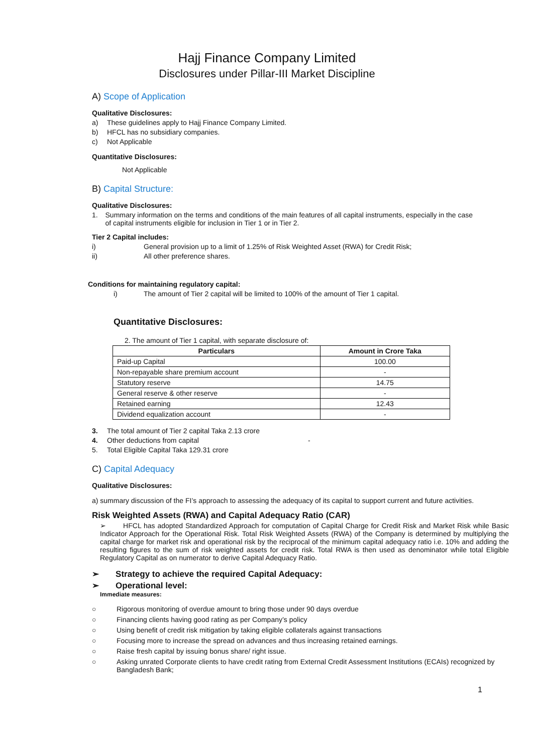Hajj Finance Company Limited
Disclosures under Pillar-III Market Discipline
A) Scope of Application
Qualitative Disclosures:
a) These guidelines apply to Hajj Finance Company Limited.
b) HFCL has no subsidiary companies.
c) Not Applicable
Quantitative Disclosures:
Not Applicable
B) Capital Structure:
Qualitative Disclosures:
1. Summary information on the terms and conditions of the main features of all capital instruments, especially in the case of capital instruments eligible for inclusion in Tier 1 or in Tier 2.
Tier 2 Capital includes:
i) General provision up to a limit of 1.25% of Risk Weighted Asset (RWA) for Credit Risk;
ii) All other preference shares.
Conditions for maintaining regulatory capital:
i) The amount of Tier 2 capital will be limited to 100% of the amount of Tier 1 capital.
Quantitative Disclosures:
2. The amount of Tier 1 capital, with separate disclosure of:
| Particulars | Amount in Crore Taka |
| --- | --- |
| Paid-up Capital | 100.00 |
| Non-repayable share premium account | - |
| Statutory reserve | 14.75 |
| General reserve & other reserve | - |
| Retained earning | 12.43 |
| Dividend equalization account | - |
3. The total amount of Tier 2 capital Taka 2.13 crore
4. Other deductions from capital -
5. Total Eligible Capital Taka 129.31 crore
C) Capital Adequacy
Qualitative Disclosures:
a) summary discussion of the FI’s approach to assessing the adequacy of its capital to support current and future activities.
Risk Weighted Assets (RWA) and Capital Adequacy Ratio (CAR)
➢ HFCL has adopted Standardized Approach for computation of Capital Charge for Credit Risk and Market Risk while Basic Indicator Approach for the Operational Risk. Total Risk Weighted Assets (RWA) of the Company is determined by multiplying the capital charge for market risk and operational risk by the reciprocal of the minimum capital adequacy ratio i.e. 10% and adding the resulting figures to the sum of risk weighted assets for credit risk. Total RWA is then used as denominator while total Eligible Regulatory Capital as on numerator to derive Capital Adequacy Ratio.
➢ Strategy to achieve the required Capital Adequacy:
➢ Operational level:
Immediate measures:
○ Rigorous monitoring of overdue amount to bring those under 90 days overdue
○ Financing clients having good rating as per Company’s policy
○ Using benefit of credit risk mitigation by taking eligible collaterals against transactions
○ Focusing more to increase the spread on advances and thus increasing retained earnings.
○ Raise fresh capital by issuing bonus share/ right issue.
○ Asking unrated Corporate clients to have credit rating from External Credit Assessment Institutions (ECAIs) recognized by Bangladesh Bank;
1